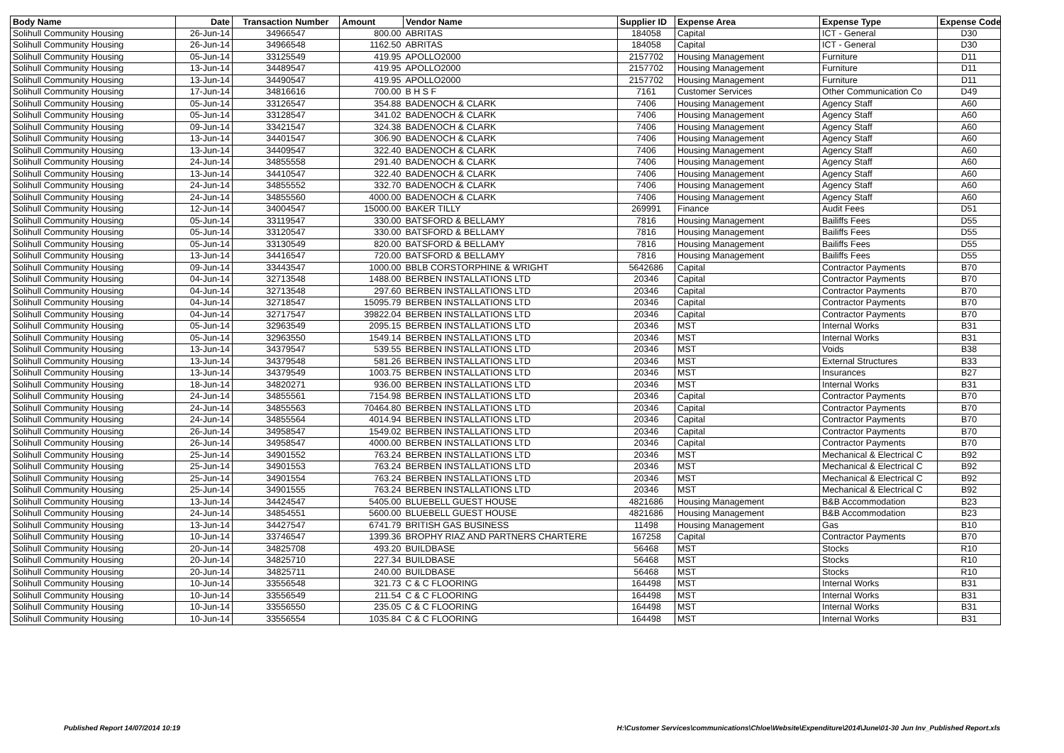| Body Name | Date | Transaction Number | Amount | Vendor Name | Supplier ID | Expense Area | Expense Type | Expense Code |
| --- | --- | --- | --- | --- | --- | --- | --- | --- |
| Solihull Community Housing | 26-Jun-14 | 34966547 | 800.00 | ABRITAS | 184058 | Capital | ICT - General | D30 |
| Solihull Community Housing | 26-Jun-14 | 34966548 | 1162.50 | ABRITAS | 184058 | Capital | ICT - General | D30 |
| Solihull Community Housing | 05-Jun-14 | 33125549 | 419.95 | APOLLO2000 | 2157702 | Housing Management | Furniture | D11 |
| Solihull Community Housing | 13-Jun-14 | 34489547 | 419.95 | APOLLO2000 | 2157702 | Housing Management | Furniture | D11 |
| Solihull Community Housing | 13-Jun-14 | 34490547 | 419.95 | APOLLO2000 | 2157702 | Housing Management | Furniture | D11 |
| Solihull Community Housing | 17-Jun-14 | 34816616 | 700.00 | B H S F | 7161 | Customer Services | Other Communication Co | D49 |
| Solihull Community Housing | 05-Jun-14 | 33126547 | 354.88 | BADENOCH & CLARK | 7406 | Housing Management | Agency Staff | A60 |
| Solihull Community Housing | 05-Jun-14 | 33128547 | 341.02 | BADENOCH & CLARK | 7406 | Housing Management | Agency Staff | A60 |
| Solihull Community Housing | 09-Jun-14 | 33421547 | 324.38 | BADENOCH & CLARK | 7406 | Housing Management | Agency Staff | A60 |
| Solihull Community Housing | 13-Jun-14 | 34401547 | 306.90 | BADENOCH & CLARK | 7406 | Housing Management | Agency Staff | A60 |
| Solihull Community Housing | 13-Jun-14 | 34409547 | 322.40 | BADENOCH & CLARK | 7406 | Housing Management | Agency Staff | A60 |
| Solihull Community Housing | 24-Jun-14 | 34855558 | 291.40 | BADENOCH & CLARK | 7406 | Housing Management | Agency Staff | A60 |
| Solihull Community Housing | 13-Jun-14 | 34410547 | 322.40 | BADENOCH & CLARK | 7406 | Housing Management | Agency Staff | A60 |
| Solihull Community Housing | 24-Jun-14 | 34855552 | 332.70 | BADENOCH & CLARK | 7406 | Housing Management | Agency Staff | A60 |
| Solihull Community Housing | 24-Jun-14 | 34855560 | 4000.00 | BADENOCH & CLARK | 7406 | Housing Management | Agency Staff | A60 |
| Solihull Community Housing | 12-Jun-14 | 34004547 | 15000.00 | BAKER TILLY | 269991 | Finance | Audit Fees | D51 |
| Solihull Community Housing | 05-Jun-14 | 33119547 | 330.00 | BATSFORD & BELLAMY | 7816 | Housing Management | Bailiffs Fees | D55 |
| Solihull Community Housing | 05-Jun-14 | 33120547 | 330.00 | BATSFORD & BELLAMY | 7816 | Housing Management | Bailiffs Fees | D55 |
| Solihull Community Housing | 05-Jun-14 | 33130549 | 820.00 | BATSFORD & BELLAMY | 7816 | Housing Management | Bailiffs Fees | D55 |
| Solihull Community Housing | 13-Jun-14 | 34416547 | 720.00 | BATSFORD & BELLAMY | 7816 | Housing Management | Bailiffs Fees | D55 |
| Solihull Community Housing | 09-Jun-14 | 33443547 | 1000.00 | BBLB CORSTORPHINE & WRIGHT | 5642686 | Capital | Contractor Payments | B70 |
| Solihull Community Housing | 04-Jun-14 | 32713548 | 1488.00 | BERBEN INSTALLATIONS LTD | 20346 | Capital | Contractor Payments | B70 |
| Solihull Community Housing | 04-Jun-14 | 32713548 | 297.60 | BERBEN INSTALLATIONS LTD | 20346 | Capital | Contractor Payments | B70 |
| Solihull Community Housing | 04-Jun-14 | 32718547 | 15095.79 | BERBEN INSTALLATIONS LTD | 20346 | Capital | Contractor Payments | B70 |
| Solihull Community Housing | 04-Jun-14 | 32717547 | 39822.04 | BERBEN INSTALLATIONS LTD | 20346 | Capital | Contractor Payments | B70 |
| Solihull Community Housing | 05-Jun-14 | 32963549 | 2095.15 | BERBEN INSTALLATIONS LTD | 20346 | MST | Internal Works | B31 |
| Solihull Community Housing | 05-Jun-14 | 32963550 | 1549.14 | BERBEN INSTALLATIONS LTD | 20346 | MST | Internal Works | B31 |
| Solihull Community Housing | 13-Jun-14 | 34379547 | 539.55 | BERBEN INSTALLATIONS LTD | 20346 | MST | Voids | B38 |
| Solihull Community Housing | 13-Jun-14 | 34379548 | 581.26 | BERBEN INSTALLATIONS LTD | 20346 | MST | External Structures | B33 |
| Solihull Community Housing | 13-Jun-14 | 34379549 | 1003.75 | BERBEN INSTALLATIONS LTD | 20346 | MST | Insurances | B27 |
| Solihull Community Housing | 18-Jun-14 | 34820271 | 936.00 | BERBEN INSTALLATIONS LTD | 20346 | MST | Internal Works | B31 |
| Solihull Community Housing | 24-Jun-14 | 34855561 | 7154.98 | BERBEN INSTALLATIONS LTD | 20346 | Capital | Contractor Payments | B70 |
| Solihull Community Housing | 24-Jun-14 | 34855563 | 70464.80 | BERBEN INSTALLATIONS LTD | 20346 | Capital | Contractor Payments | B70 |
| Solihull Community Housing | 24-Jun-14 | 34855564 | 4014.94 | BERBEN INSTALLATIONS LTD | 20346 | Capital | Contractor Payments | B70 |
| Solihull Community Housing | 26-Jun-14 | 34958547 | 1549.02 | BERBEN INSTALLATIONS LTD | 20346 | Capital | Contractor Payments | B70 |
| Solihull Community Housing | 26-Jun-14 | 34958547 | 4000.00 | BERBEN INSTALLATIONS LTD | 20346 | Capital | Contractor Payments | B70 |
| Solihull Community Housing | 25-Jun-14 | 34901552 | 763.24 | BERBEN INSTALLATIONS LTD | 20346 | MST | Mechanical & Electrical C | B92 |
| Solihull Community Housing | 25-Jun-14 | 34901553 | 763.24 | BERBEN INSTALLATIONS LTD | 20346 | MST | Mechanical & Electrical C | B92 |
| Solihull Community Housing | 25-Jun-14 | 34901554 | 763.24 | BERBEN INSTALLATIONS LTD | 20346 | MST | Mechanical & Electrical C | B92 |
| Solihull Community Housing | 25-Jun-14 | 34901555 | 763.24 | BERBEN INSTALLATIONS LTD | 20346 | MST | Mechanical & Electrical C | B92 |
| Solihull Community Housing | 13-Jun-14 | 34424547 | 5405.00 | BLUEBELL GUEST HOUSE | 4821686 | Housing Management | B&B Accommodation | B23 |
| Solihull Community Housing | 24-Jun-14 | 34854551 | 5600.00 | BLUEBELL GUEST HOUSE | 4821686 | Housing Management | B&B Accommodation | B23 |
| Solihull Community Housing | 13-Jun-14 | 34427547 | 6741.79 | BRITISH GAS BUSINESS | 11498 | Housing Management | Gas | B10 |
| Solihull Community Housing | 10-Jun-14 | 33746547 | 1399.36 | BROPHY RIAZ AND PARTNERS CHARTERE | 167258 | Capital | Contractor Payments | B70 |
| Solihull Community Housing | 20-Jun-14 | 34825708 | 493.20 | BUILDBASE | 56468 | MST | Stocks | R10 |
| Solihull Community Housing | 20-Jun-14 | 34825710 | 227.34 | BUILDBASE | 56468 | MST | Stocks | R10 |
| Solihull Community Housing | 20-Jun-14 | 34825711 | 240.00 | BUILDBASE | 56468 | MST | Stocks | R10 |
| Solihull Community Housing | 10-Jun-14 | 33556548 | 321.73 | C & C FLOORING | 164498 | MST | Internal Works | B31 |
| Solihull Community Housing | 10-Jun-14 | 33556549 | 211.54 | C & C FLOORING | 164498 | MST | Internal Works | B31 |
| Solihull Community Housing | 10-Jun-14 | 33556550 | 235.05 | C & C FLOORING | 164498 | MST | Internal Works | B31 |
| Solihull Community Housing | 10-Jun-14 | 33556554 | 1035.84 | C & C FLOORING | 164498 | MST | Internal Works | B31 |
Published Report 14/07/2014 10:19 H:\Customer Services\communications\Chloe\Website\Expenditure\2014\June\01-30 Jun Inv_Published Report.xls